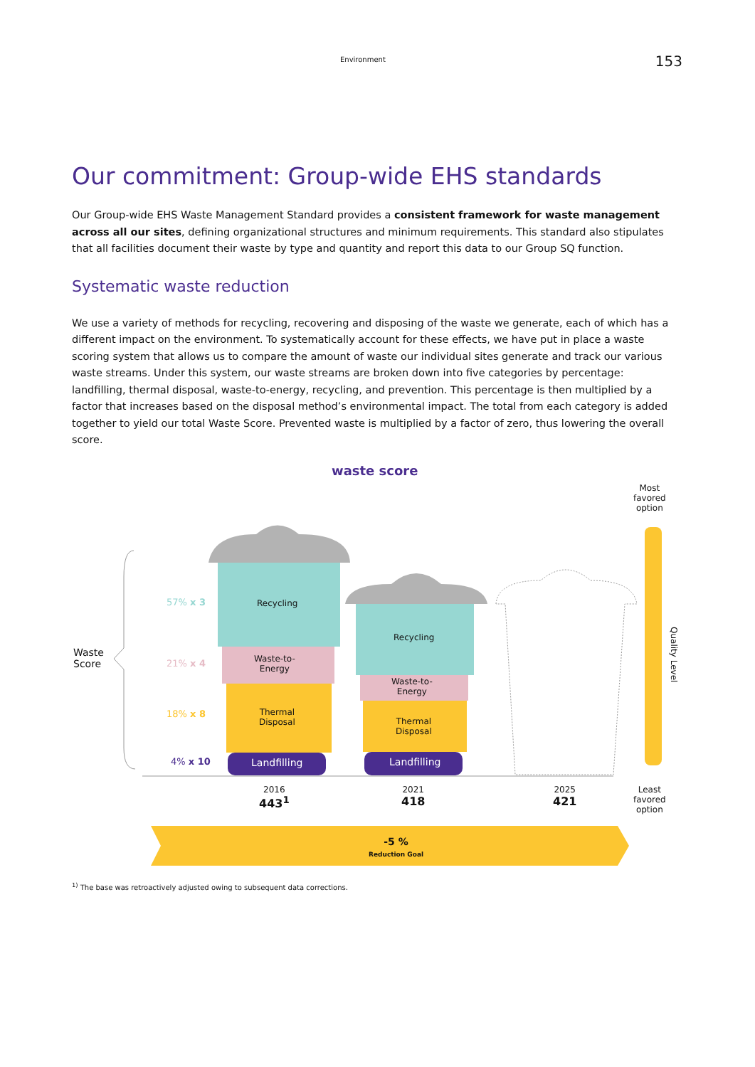Environment 153
Our commitment: Group-wide EHS standards
Our Group-wide EHS Waste Management Standard provides a consistent framework for waste management across all our sites, defining organizational structures and minimum requirements. This standard also stipulates that all facilities document their waste by type and quantity and report this data to our Group SQ function.
Systematic waste reduction
We use a variety of methods for recycling, recovering and disposing of the waste we generate, each of which has a different impact on the environment. To systematically account for these effects, we have put in place a waste scoring system that allows us to compare the amount of waste our individual sites generate and track our various waste streams. Under this system, our waste streams are broken down into five categories by percentage: landfilling, thermal disposal, waste-to-energy, recycling, and prevention. This percentage is then multiplied by a factor that increases based on the disposal method’s environmental impact. The total from each category is added together to yield our total Waste Score. Prevented waste is multiplied by a factor of zero, thus lowering the overall score.
waste score
Most
favored
option
Least
favored
option
Quality Level
Waste
Score
57% x 3
21% x 4
18% x 8
4% x 10
Recycling
Waste-to-
Energy
Thermal
Disposal
Landfilling
Recycling
Waste-to-
Energy
Thermal
Disposal
Landfilling
2016
443<sup>1</sup>
2021
418
2025
421
-5 %
Reduction Goal
<sup>1)</sup> The base was retroactively adjusted owing to subsequent data corrections.